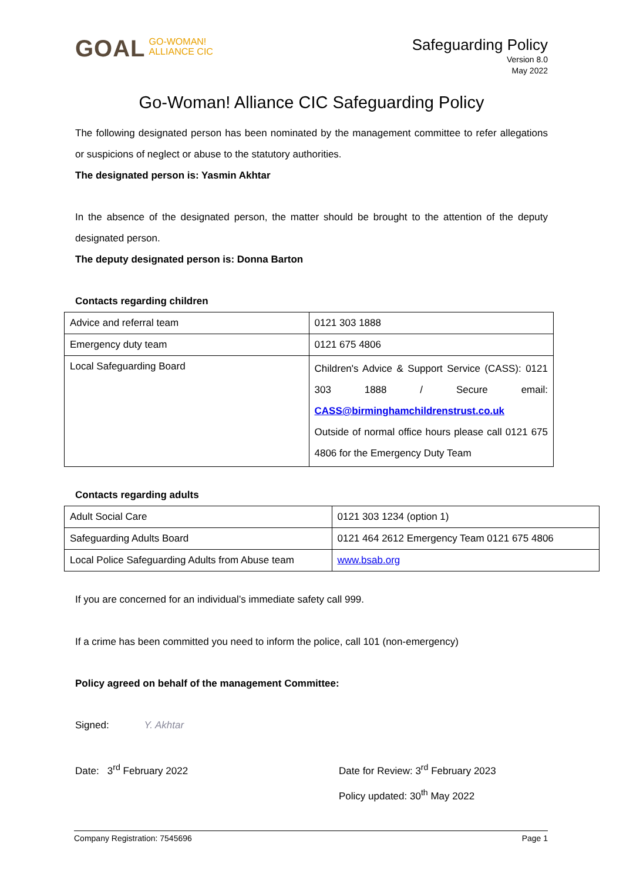GOAL GO-WOMAN!
ALLIANCE CIC
Safeguarding Policy
Version 8.0
May 2022
Go-Woman! Alliance CIC Safeguarding Policy
The following designated person has been nominated by the management committee to refer allegations or suspicions of neglect or abuse to the statutory authorities.
The designated person is: Yasmin Akhtar
In the absence of the designated person, the matter should be brought to the attention of the deputy designated person.
The deputy designated person is: Donna Barton
Contacts regarding children
| Advice and referral team | 0121 303 1888 |
| Emergency duty team | 0121 675 4806 |
| Local Safeguarding Board | Children's Advice & Support Service (CASS): 0121 303 1888 / Secure email: CASS@birminghamchildrenstrust.co.uk Outside of normal office hours please call 0121 675 4806 for the Emergency Duty Team |
Contacts regarding adults
| Adult Social Care | 0121 303 1234 (option 1) |
| Safeguarding Adults Board | 0121 464 2612 Emergency Team 0121 675 4806 |
| Local Police Safeguarding Adults from Abuse team | www.bsab.org |
If you are concerned for an individual’s immediate safety call 999.
If a crime has been committed you need to inform the police, call 101 (non-emergency)
Policy agreed on behalf of the management Committee:
Signed: Y. Akhtar
Date: 3<sup>rd</sup> February 2022 Date for Review: 3<sup>rd</sup> February 2023
Policy updated: 30<sup>th</sup> May 2022
Company Registration: 7545696 Page 1